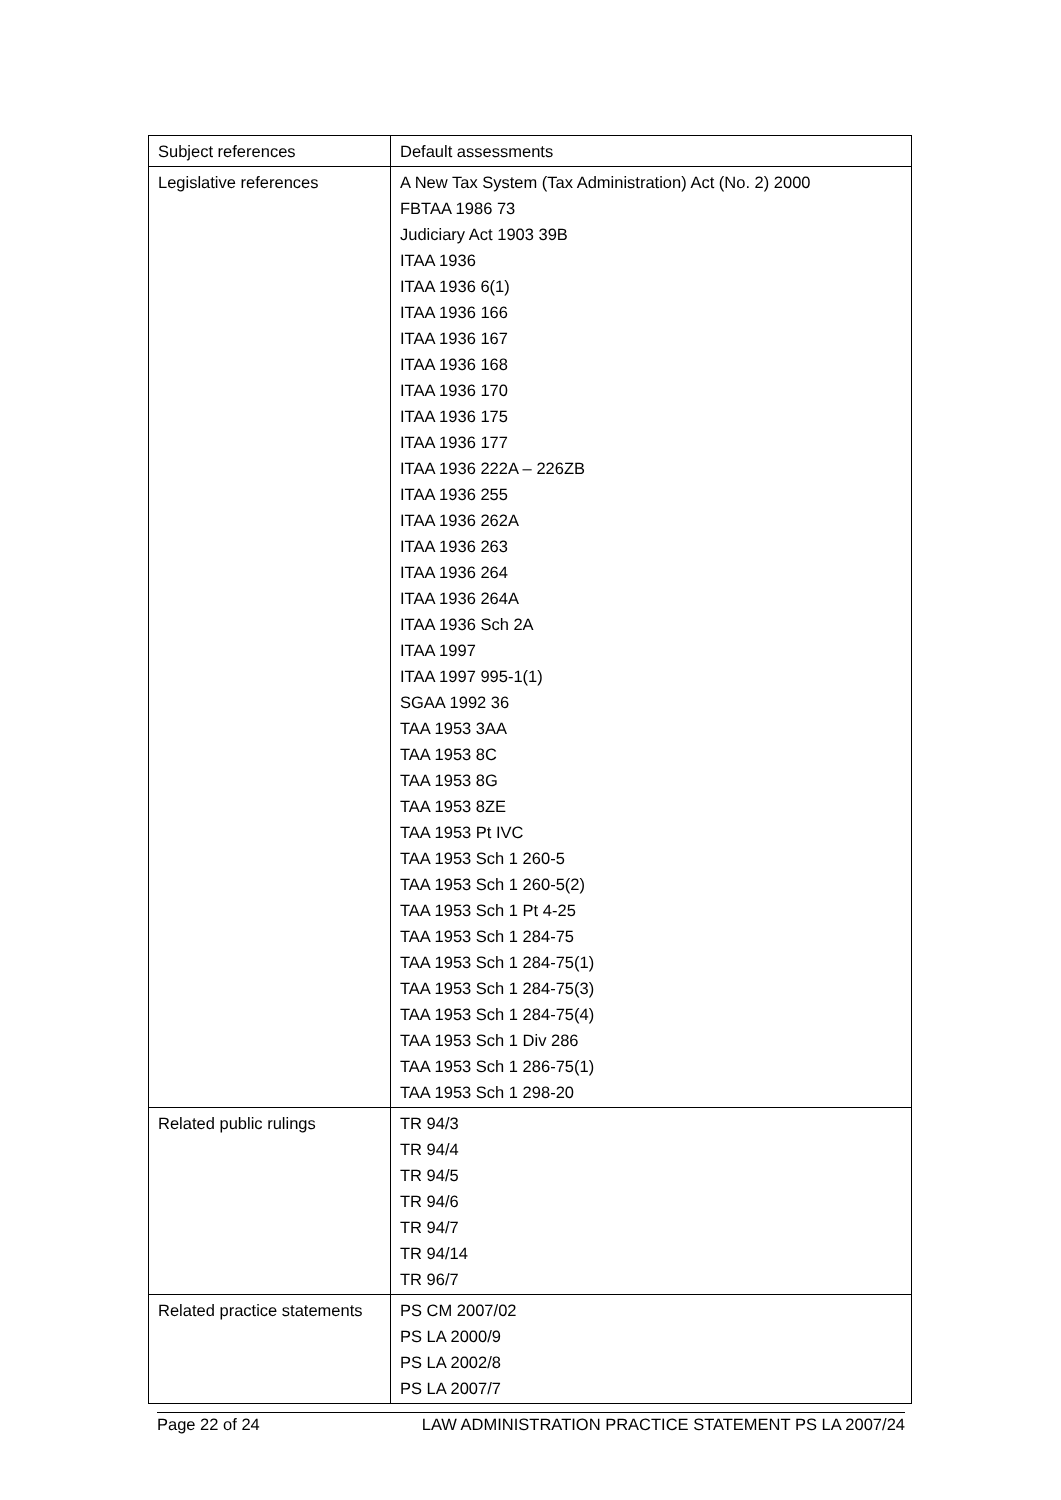| Subject references | Default assessments |
| Legislative references | A New Tax System (Tax Administration) Act (No. 2) 2000 FBTAA 1986 73 Judiciary Act 1903 39B ITAA 1936 ITAA 1936 6(1) ITAA 1936 166 ITAA 1936 167 ITAA 1936 168 ITAA 1936 170 ITAA 1936 175 ITAA 1936 177 ITAA 1936 222A – 226ZB ITAA 1936 255 ITAA 1936 262A ITAA 1936 263 ITAA 1936 264 ITAA 1936 264A ITAA 1936 Sch 2A ITAA 1997 ITAA 1997 995-1(1) SGAA 1992 36 TAA 1953 3AA TAA 1953 8C TAA 1953 8G TAA 1953 8ZE TAA 1953 Pt IVC TAA 1953 Sch 1 260-5 TAA 1953 Sch 1 260-5(2) TAA 1953 Sch 1 Pt 4-25 TAA 1953 Sch 1 284-75 TAA 1953 Sch 1 284-75(1) TAA 1953 Sch 1 284-75(3) TAA 1953 Sch 1 284-75(4) TAA 1953 Sch 1 Div 286 TAA 1953 Sch 1 286-75(1) TAA 1953 Sch 1 298-20 |
| Related public rulings | TR 94/3 TR 94/4 TR 94/5 TR 94/6 TR 94/7 TR 94/14 TR 96/7 |
| Related practice statements | PS CM 2007/02 PS LA 2000/9 PS LA 2002/8 PS LA 2007/7 |
Page 22 of 24 LAW ADMINISTRATION PRACTICE STATEMENT PS LA 2007/24